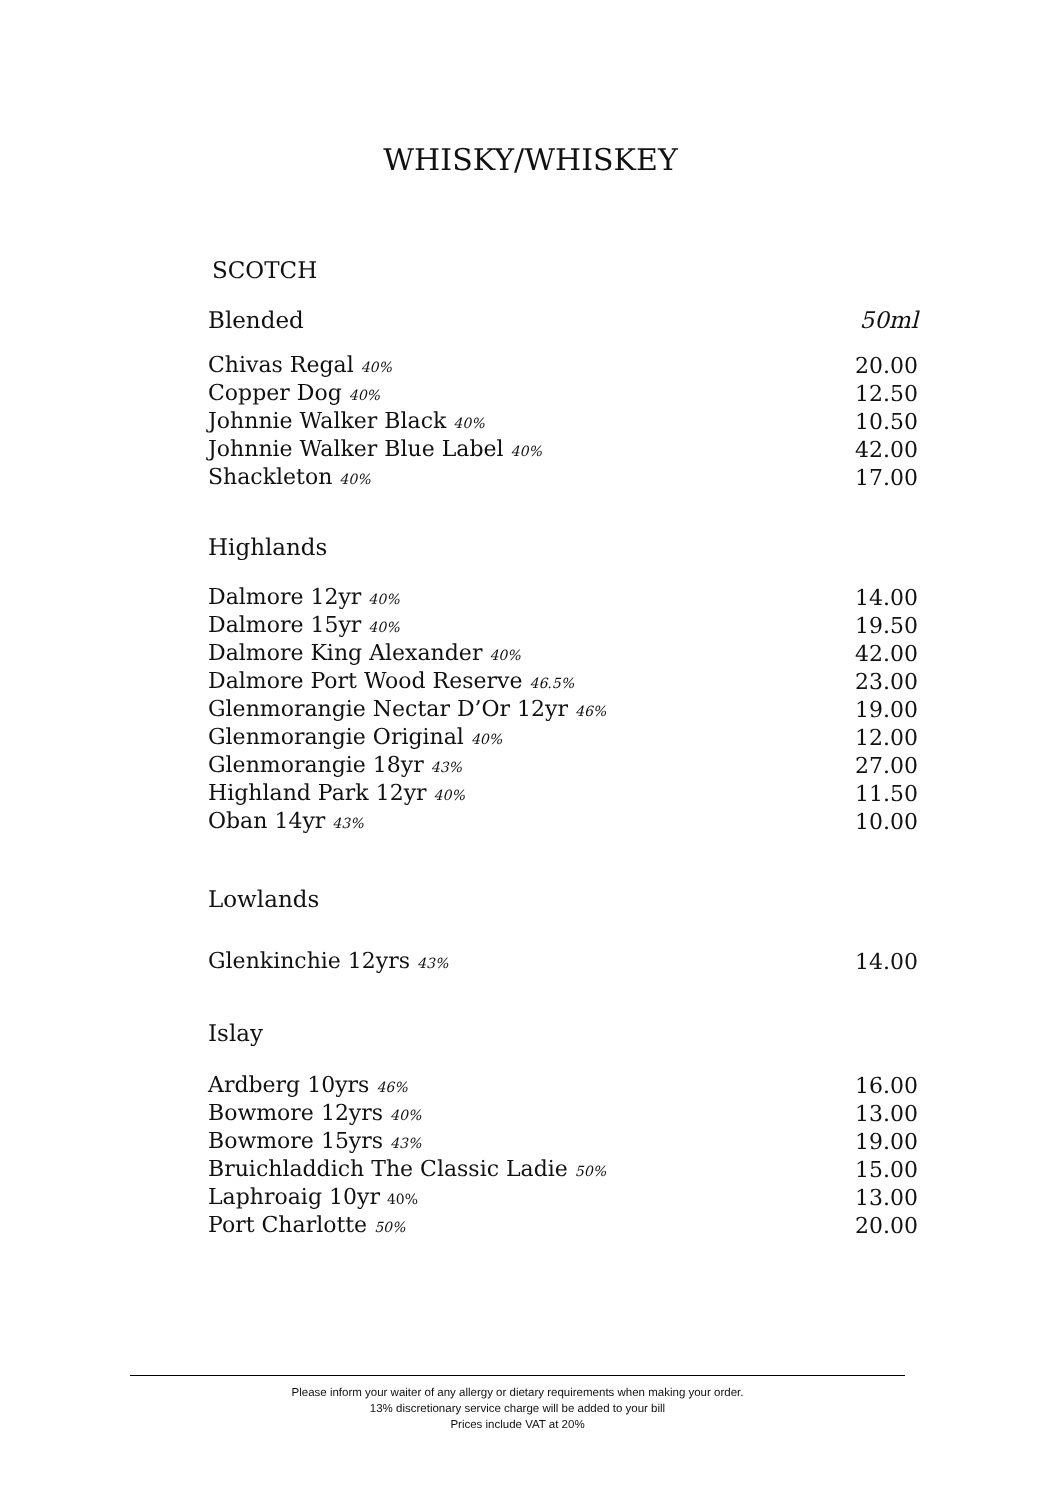WHISKY/WHISKEY
SCOTCH
| Blended | 50ml |
| --- | --- |
| Chivas Regal 40% | 20.00 |
| Copper Dog 40% | 12.50 |
| Johnnie Walker Black 40% | 10.50 |
| Johnnie Walker Blue Label 40% | 42.00 |
| Shackleton 40% | 17.00 |
| Highlands | |
| --- | --- |
| Dalmore 12yr 40% | 14.00 |
| Dalmore 15yr 40% | 19.50 |
| Dalmore King Alexander 40% | 42.00 |
| Dalmore Port Wood Reserve 46.5% | 23.00 |
| Glenmorangie Nectar D’Or 12yr 46% | 19.00 |
| Glenmorangie Original 40% | 12.00 |
| Glenmorangie 18yr 43% | 27.00 |
| Highland Park 12yr 40% | 11.50 |
| Oban 14yr 43% | 10.00 |
| Lowlands | |
| --- | --- |
| Glenkinchie 12yrs 43% | 14.00 |
| Islay | |
| --- | --- |
| Ardberg 10yrs 46% | 16.00 |
| Bowmore 12yrs 40% | 13.00 |
| Bowmore 15yrs 43% | 19.00 |
| Bruichladdich The Classic Ladie 50% | 15.00 |
| Laphroaig 10yr 40% | 13.00 |
| Port Charlotte 50% | 20.00 |
Please inform your waiter of any allergy or dietary requirements when making your order.
13% discretionary service charge will be added to your bill
Prices include VAT at 20%